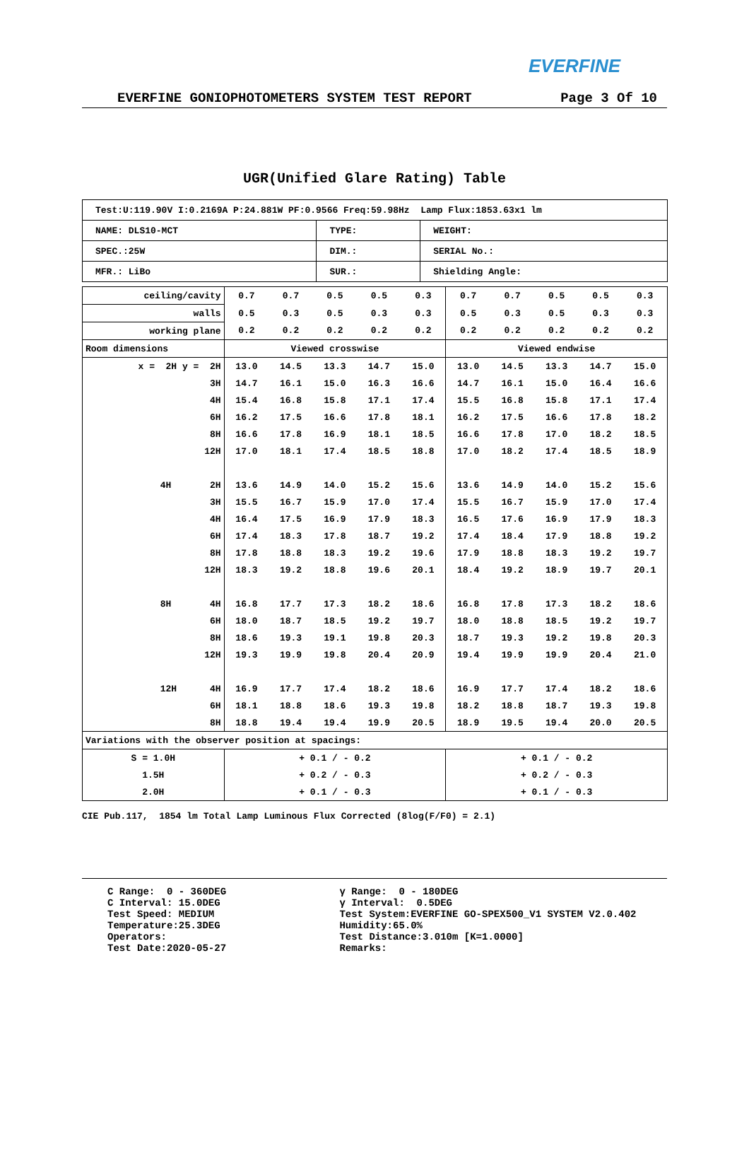EVERFINE
EVERFINE GONIOPHOTOMETERS SYSTEM TEST REPORT Page 3 Of 10
UGR(Unified Glare Rating) Table
| Test:U:119.90V I:0.2169A P:24.881W PF:0.9566 Freq:59.98Hz Lamp Flux:1853.63x1 lm | | |
| NAME: DLS10-MCT | TYPE: | WEIGHT: |
| SPEC.:25W | DIM.: | SERIAL No.: |
| MFR.: LiBo | SUR.: | Shielding Angle: |
| ceiling/cavity | 0.7 | 0.7 | 0.5 | 0.5 | 0.3 | 0.7 | 0.7 | 0.5 | 0.5 | 0.3 |
| walls | 0.5 | 0.3 | 0.5 | 0.3 | 0.3 | 0.5 | 0.3 | 0.5 | 0.3 | 0.3 |
| working plane | 0.2 | 0.2 | 0.2 | 0.2 | 0.2 | 0.2 | 0.2 | 0.2 | 0.2 | 0.2 |
| Room dimensions | Viewed crosswise | | | | | Viewed endwise | | | | |
| x = 2H y = 2H | 13.0 | 14.5 | 13.3 | 14.7 | 15.0 | 13.0 | 14.5 | 13.3 | 14.7 | 15.0 |
| 3H | 14.7 | 16.1 | 15.0 | 16.3 | 16.6 | 14.7 | 16.1 | 15.0 | 16.4 | 16.6 |
| 4H | 15.4 | 16.8 | 15.8 | 17.1 | 17.4 | 15.5 | 16.8 | 15.8 | 17.1 | 17.4 |
| 6H | 16.2 | 17.5 | 16.6 | 17.8 | 18.1 | 16.2 | 17.5 | 16.6 | 17.8 | 18.2 |
| 8H | 16.6 | 17.8 | 16.9 | 18.1 | 18.5 | 16.6 | 17.8 | 17.0 | 18.2 | 18.5 |
| 12H | 17.0 | 18.1 | 17.4 | 18.5 | 18.8 | 17.0 | 18.2 | 17.4 | 18.5 | 18.9 |
| 4H 2H | 13.6 | 14.9 | 14.0 | 15.2 | 15.6 | 13.6 | 14.9 | 14.0 | 15.2 | 15.6 |
| 3H | 15.5 | 16.7 | 15.9 | 17.0 | 17.4 | 15.5 | 16.7 | 15.9 | 17.0 | 17.4 |
| 4H | 16.4 | 17.5 | 16.9 | 17.9 | 18.3 | 16.5 | 17.6 | 16.9 | 17.9 | 18.3 |
| 6H | 17.4 | 18.3 | 17.8 | 18.7 | 19.2 | 17.4 | 18.4 | 17.9 | 18.8 | 19.2 |
| 8H | 17.8 | 18.8 | 18.3 | 19.2 | 19.6 | 17.9 | 18.8 | 18.3 | 19.2 | 19.7 |
| 12H | 18.3 | 19.2 | 18.8 | 19.6 | 20.1 | 18.4 | 19.2 | 18.9 | 19.7 | 20.1 |
| 8H 4H | 16.8 | 17.7 | 17.3 | 18.2 | 18.6 | 16.8 | 17.8 | 17.3 | 18.2 | 18.6 |
| 6H | 18.0 | 18.7 | 18.5 | 19.2 | 19.7 | 18.0 | 18.8 | 18.5 | 19.2 | 19.7 |
| 8H | 18.6 | 19.3 | 19.1 | 19.8 | 20.3 | 18.7 | 19.3 | 19.2 | 19.8 | 20.3 |
| 12H | 19.3 | 19.9 | 19.8 | 20.4 | 20.9 | 19.4 | 19.9 | 19.9 | 20.4 | 21.0 |
| 12H 4H | 16.9 | 17.7 | 17.4 | 18.2 | 18.6 | 16.9 | 17.7 | 17.4 | 18.2 | 18.6 |
| 6H | 18.1 | 18.8 | 18.6 | 19.3 | 19.8 | 18.2 | 18.8 | 18.7 | 19.3 | 19.8 |
| 8H | 18.8 | 19.4 | 19.4 | 19.9 | 20.5 | 18.9 | 19.5 | 19.4 | 20.0 | 20.5 |
| Variations with the observer position at spacings: | | | | | | | | | | |
| S = 1.0H | + 0.1 / - 0.2 | | | | | + 0.1 / - 0.2 | | | | |
| 1.5H | + 0.2 / - 0.3 | | | | | + 0.2 / - 0.3 | | | | |
| 2.0H | + 0.1 / - 0.3 | | | | | + 0.1 / - 0.3 | | | | |
CIE Pub.117, 1854 lm Total Lamp Luminous Flux Corrected (8log(F/F0) = 2.1)
C Range: 0 - 360DEG C Interval: 15.0DEG Test Speed: MEDIUM Temperature:25.3DEG Operators: Test Date:2020-05-27
γ Range: 0 - 180DEG γ Interval: 0.5DEG Test System:EVERFINE GO-SPEX500_V1 SYSTEM V2.0.402 Humidity:65.0% Test Distance:3.010m [K=1.0000] Remarks: